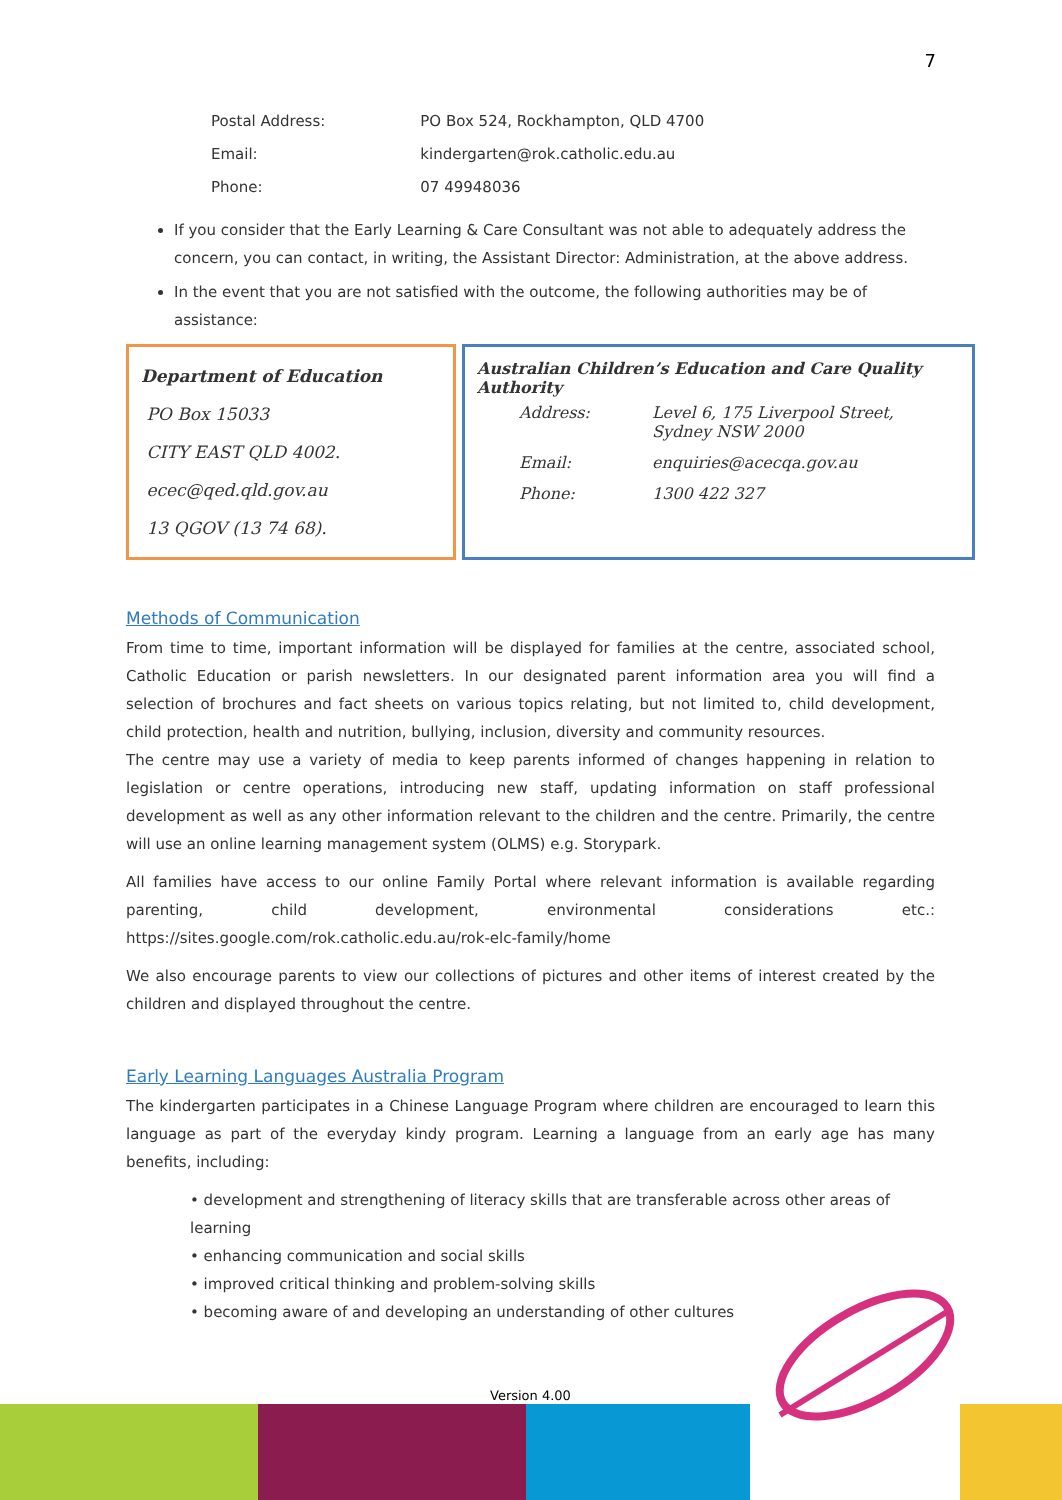7
| Postal Address: | PO Box 524, Rockhampton, QLD 4700 |
| Email: | kindergarten@rok.catholic.edu.au |
| Phone: | 07 49948036 |
If you consider that the Early Learning & Care Consultant was not able to adequately address the concern, you can contact, in writing, the Assistant Director: Administration, at the above address.
In the event that you are not satisfied with the outcome, the following authorities may be of assistance:
Department of Education
PO Box 15033
CITY EAST QLD 4002.
ecec@qed.qld.gov.au
13 QGOV (13 74 68).
Australian Children’s Education and Care Quality Authority
| Address: | Level 6, 175 Liverpool Street, Sydney NSW 2000 |
| Email: | enquiries@acecqa.gov.au |
| Phone: | 1300 422 327 |
Methods of Communication
From time to time, important information will be displayed for families at the centre, associated school, Catholic Education or parish newsletters. In our designated parent information area you will find a selection of brochures and fact sheets on various topics relating, but not limited to, child development, child protection, health and nutrition, bullying, inclusion, diversity and community resources.
The centre may use a variety of media to keep parents informed of changes happening in relation to legislation or centre operations, introducing new staff, updating information on staff professional development as well as any other information relevant to the children and the centre. Primarily, the centre will use an online learning management system (OLMS) e.g. Storypark.
All families have access to our online Family Portal where relevant information is available regarding parenting, child development, environmental considerations etc.: https://sites.google.com/rok.catholic.edu.au/rok-elc-family/home
We also encourage parents to view our collections of pictures and other items of interest created by the children and displayed throughout the centre.
Early Learning Languages Australia Program
The kindergarten participates in a Chinese Language Program where children are encouraged to learn this language as part of the everyday kindy program. Learning a language from an early age has many benefits, including:
• development and strengthening of literacy skills that are transferable across other areas of learning
• enhancing communication and social skills
• improved critical thinking and problem-solving skills
• becoming aware of and developing an understanding of other cultures
Version 4.00